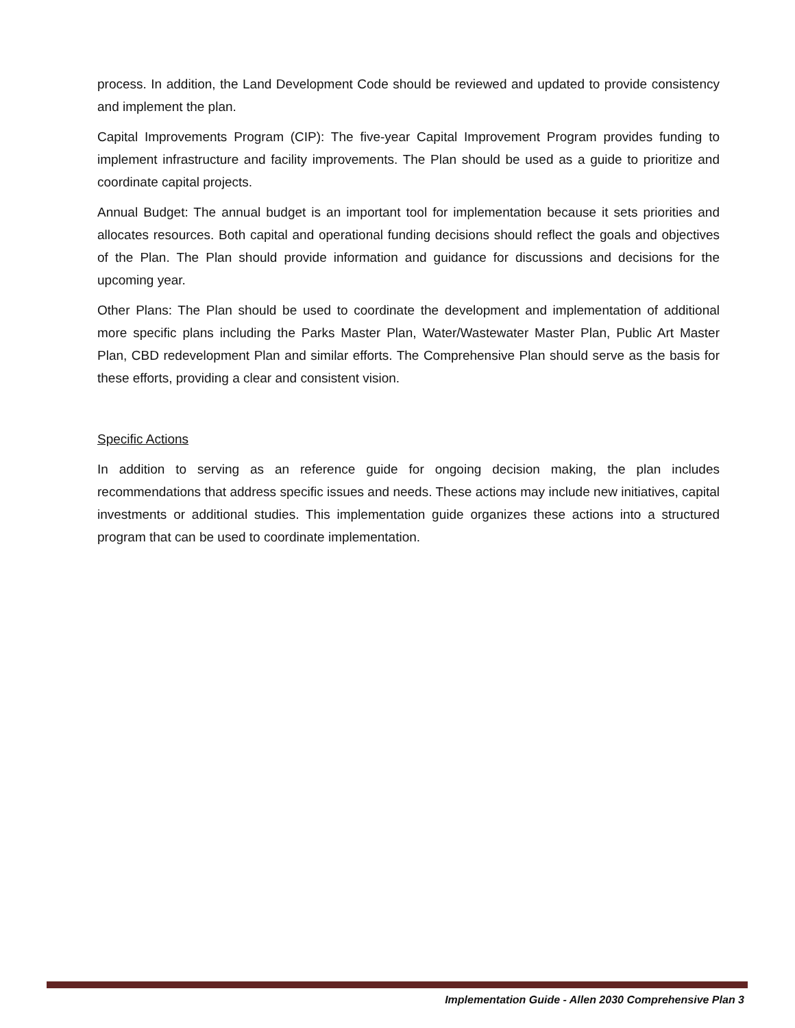process. In addition, the Land Development Code should be reviewed and updated to provide consistency and implement the plan.
Capital Improvements Program (CIP): The five-year Capital Improvement Program provides funding to implement infrastructure and facility improvements. The Plan should be used as a guide to prioritize and coordinate capital projects.
Annual Budget: The annual budget is an important tool for implementation because it sets priorities and allocates resources. Both capital and operational funding decisions should reflect the goals and objectives of the Plan. The Plan should provide information and guidance for discussions and decisions for the upcoming year.
Other Plans: The Plan should be used to coordinate the development and implementation of additional more specific plans including the Parks Master Plan, Water/Wastewater Master Plan, Public Art Master Plan, CBD redevelopment Plan and similar efforts. The Comprehensive Plan should serve as the basis for these efforts, providing a clear and consistent vision.
Specific Actions
In addition to serving as an reference guide for ongoing decision making, the plan includes recommendations that address specific issues and needs. These actions may include new initiatives, capital investments or additional studies. This implementation guide organizes these actions into a structured program that can be used to coordinate implementation.
Implementation Guide - Allen 2030 Comprehensive Plan 3